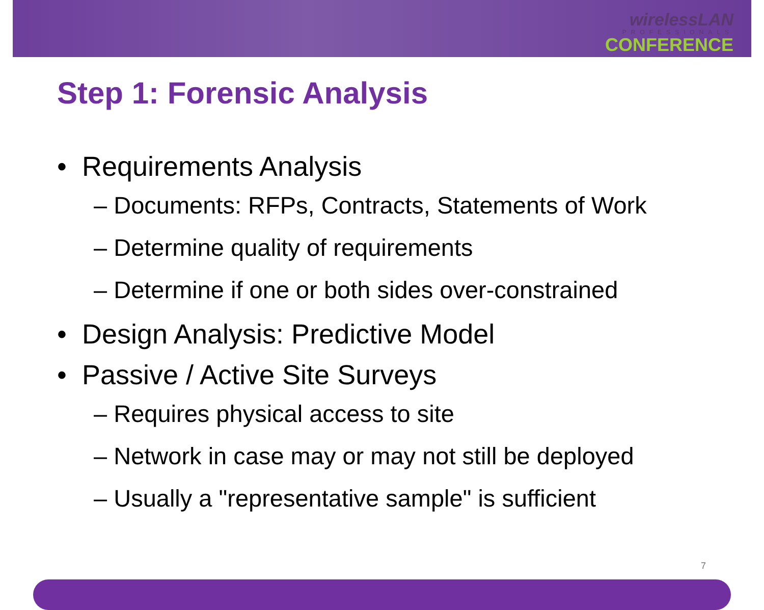wirelessLAN
PROFESSIONALS
CONFERENCE
Step 1: Forensic Analysis
• Requirements Analysis
– Documents: RFPs, Contracts, Statements of Work
– Determine quality of requirements
– Determine if one or both sides over-constrained
• Design Analysis: Predictive Model
• Passive / Active Site Surveys
– Requires physical access to site
– Network in case may or may not still be deployed
– Usually a "representative sample" is sufficient
7